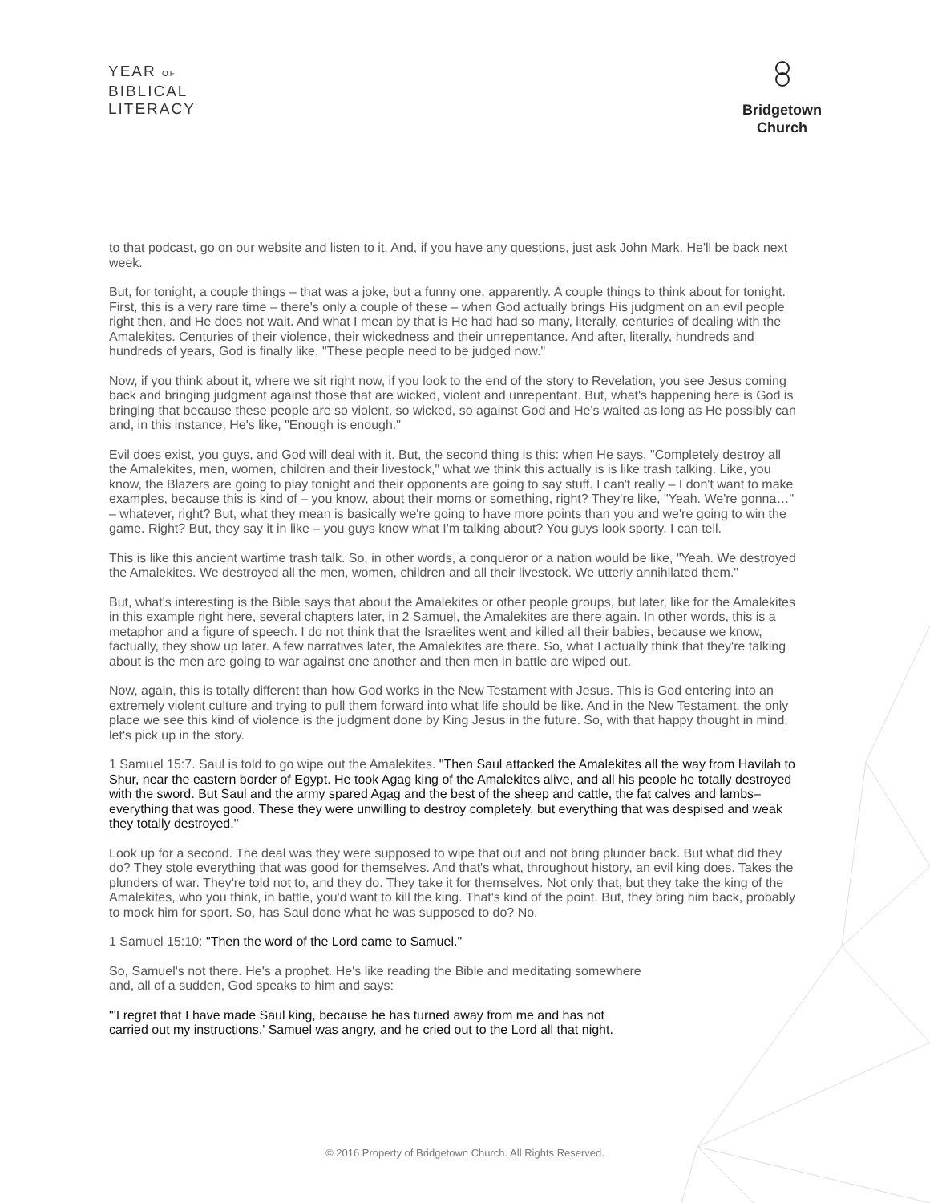YEAR OF
BIBLICAL
LITERACY
Bridgetown
Church
to that podcast, go on our website and listen to it. And, if you have any questions, just ask John Mark. He'll be back next week.
But, for tonight, a couple things – that was a joke, but a funny one, apparently. A couple things to think about for tonight. First, this is a very rare time – there's only a couple of these – when God actually brings His judgment on an evil people right then, and He does not wait. And what I mean by that is He had had so many, literally, centuries of dealing with the Amalekites. Centuries of their violence, their wickedness and their unrepentance. And after, literally, hundreds and hundreds of years, God is finally like, "These people need to be judged now."
Now, if you think about it, where we sit right now, if you look to the end of the story to Revelation, you see Jesus coming back and bringing judgment against those that are wicked, violent and unrepentant. But, what's happening here is God is bringing that because these people are so violent, so wicked, so against God and He's waited as long as He possibly can and, in this instance, He's like, "Enough is enough."
Evil does exist, you guys, and God will deal with it. But, the second thing is this: when He says, "Completely destroy all the Amalekites, men, women, children and their livestock," what we think this actually is is like trash talking. Like, you know, the Blazers are going to play tonight and their opponents are going to say stuff. I can't really – I don't want to make examples, because this is kind of – you know, about their moms or something, right? They're like, "Yeah. We're gonna…" – whatever, right? But, what they mean is basically we're going to have more points than you and we're going to win the game. Right? But, they say it in like – you guys know what I'm talking about? You guys look sporty. I can tell.
This is like this ancient wartime trash talk. So, in other words, a conqueror or a nation would be like, "Yeah. We destroyed the Amalekites. We destroyed all the men, women, children and all their livestock. We utterly annihilated them."
But, what's interesting is the Bible says that about the Amalekites or other people groups, but later, like for the Amalekites in this example right here, several chapters later, in 2 Samuel, the Amalekites are there again. In other words, this is a metaphor and a figure of speech. I do not think that the Israelites went and killed all their babies, because we know, factually, they show up later. A few narratives later, the Amalekites are there. So, what I actually think that they're talking about is the men are going to war against one another and then men in battle are wiped out.
Now, again, this is totally different than how God works in the New Testament with Jesus. This is God entering into an extremely violent culture and trying to pull them forward into what life should be like. And in the New Testament, the only place we see this kind of violence is the judgment done by King Jesus in the future. So, with that happy thought in mind, let's pick up in the story.
1 Samuel 15:7. Saul is told to go wipe out the Amalekites. "Then Saul attacked the Amalekites all the way from Havilah to Shur, near the eastern border of Egypt. He took Agag king of the Amalekites alive, and all his people he totally destroyed with the sword. But Saul and the army spared Agag and the best of the sheep and cattle, the fat calves and lambs–everything that was good. These they were unwilling to destroy completely, but everything that was despised and weak they totally destroyed."
Look up for a second. The deal was they were supposed to wipe that out and not bring plunder back. But what did they do? They stole everything that was good for themselves. And that's what, throughout history, an evil king does. Takes the plunders of war. They're told not to, and they do. They take it for themselves. Not only that, but they take the king of the Amalekites, who you think, in battle, you'd want to kill the king. That's kind of the point. But, they bring him back, probably to mock him for sport. So, has Saul done what he was supposed to do? No.
1 Samuel 15:10: "Then the word of the Lord came to Samuel."
So, Samuel's not there. He's a prophet. He's like reading the Bible and meditating somewhere
and, all of a sudden, God speaks to him and says:
"'I regret that I have made Saul king, because he has turned away from me and has not
carried out my instructions.' Samuel was angry, and he cried out to the Lord all that night.
© 2016 Property of Bridgetown Church. All Rights Reserved.